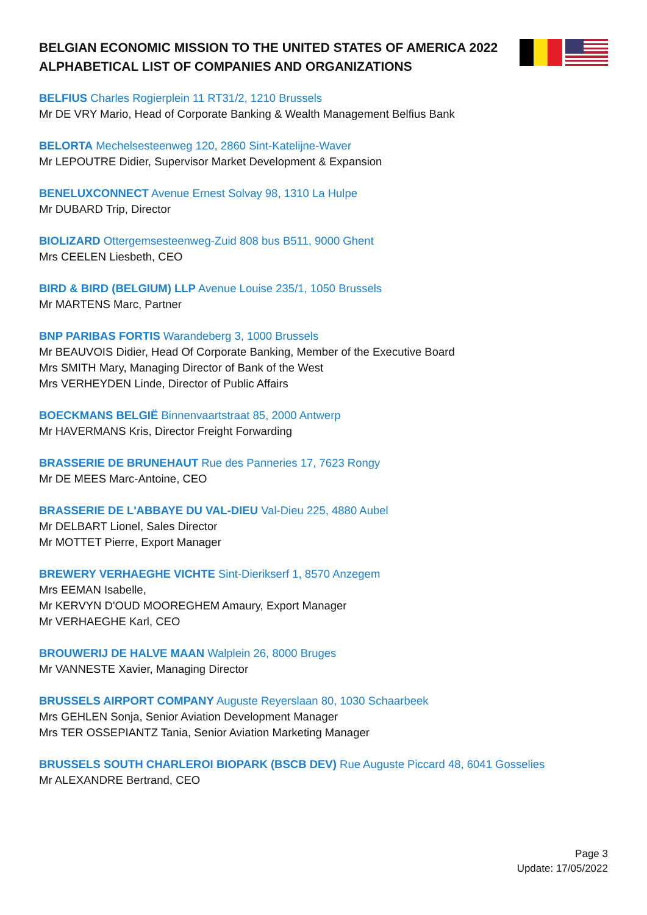BELGIAN ECONOMIC MISSION TO THE UNITED STATES OF AMERICA 2022
ALPHABETICAL LIST OF COMPANIES AND ORGANIZATIONS
BELFIUS Charles Rogierplein 11 RT31/2, 1210 Brussels
Mr DE VRY Mario, Head of Corporate Banking & Wealth Management Belfius Bank
BELORTA Mechelsesteenweg 120, 2860 Sint-Katelijne-Waver
Mr LEPOUTRE Didier, Supervisor Market Development & Expansion
BENELUXCONNECT Avenue Ernest Solvay 98, 1310 La Hulpe
Mr DUBARD Trip, Director
BIOLIZARD Ottergemsesteenweg-Zuid 808 bus B511, 9000 Ghent
Mrs CEELEN Liesbeth, CEO
BIRD & BIRD (BELGIUM) LLP Avenue Louise 235/1, 1050 Brussels
Mr MARTENS Marc, Partner
BNP PARIBAS FORTIS Warandeberg 3, 1000 Brussels
Mr BEAUVOIS Didier, Head Of Corporate Banking, Member of the Executive Board
Mrs SMITH Mary, Managing Director of Bank of the West
Mrs VERHEYDEN Linde, Director of Public Affairs
BOECKMANS BELGIË Binnenvaartstraat 85, 2000 Antwerp
Mr HAVERMANS Kris, Director Freight Forwarding
BRASSERIE DE BRUNEHAUT Rue des Panneries 17, 7623 Rongy
Mr DE MEES Marc-Antoine, CEO
BRASSERIE DE L'ABBAYE DU VAL-DIEU Val-Dieu 225, 4880 Aubel
Mr DELBART Lionel, Sales Director
Mr MOTTET Pierre, Export Manager
BREWERY VERHAEGHE VICHTE Sint-Dierikserf 1, 8570 Anzegem
Mrs EEMAN Isabelle,
Mr KERVYN D'OUD MOOREGHEM Amaury, Export Manager
Mr VERHAEGHE Karl, CEO
BROUWERIJ DE HALVE MAAN Walplein 26, 8000 Bruges
Mr VANNESTE Xavier, Managing Director
BRUSSELS AIRPORT COMPANY Auguste Reyerslaan 80, 1030 Schaarbeek
Mrs GEHLEN Sonja, Senior Aviation Development Manager
Mrs TER OSSEPIANTZ Tania, Senior Aviation Marketing Manager
BRUSSELS SOUTH CHARLEROI BIOPARK (BSCB DEV) Rue Auguste Piccard 48, 6041 Gosselies
Mr ALEXANDRE Bertrand, CEO
Page 3
Update: 17/05/2022